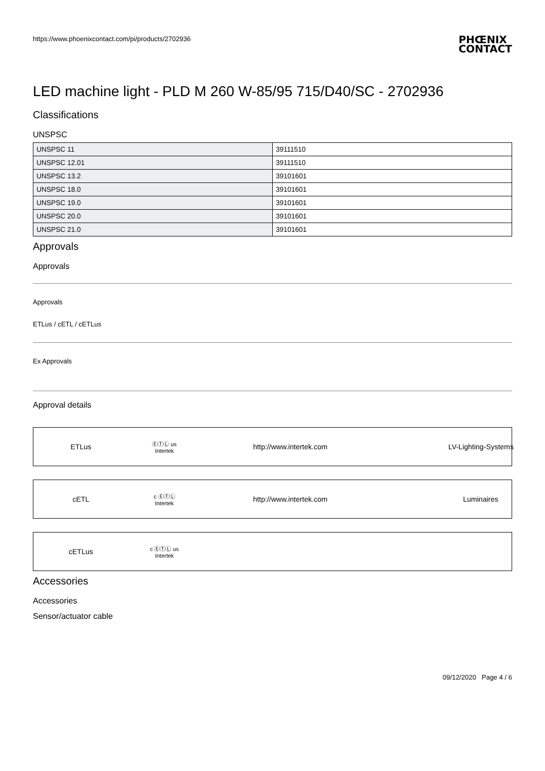https://www.phoenixcontact.com/pi/products/2702936
PHŒNIX
CONTACT
LED machine light - PLD M 260 W-85/95 715/D40/SC - 2702936
Classifications
UNSPSC
| UNSPSC 11 | 39111510 |
| UNSPSC 12.01 | 39111510 |
| UNSPSC 13.2 | 39101601 |
| UNSPSC 18.0 | 39101601 |
| UNSPSC 19.0 | 39101601 |
| UNSPSC 20.0 | 39101601 |
| UNSPSC 21.0 | 39101601 |
Approvals
Approvals
Approvals
ETLus / cETL / cETLus
Ex Approvals
Approval details
ETLus
ⒺⓉⓁ us
Intertek
http://www.intertek.com LV-Lighting-Systems
cETL
c ⒺⓉⓁ
Intertek
http://www.intertek.com Luminaires
cETLus
c ⒺⓉⓁ us
Intertek
Accessories
Accessories
Sensor/actuator cable
09/12/2020 Page 4 / 6